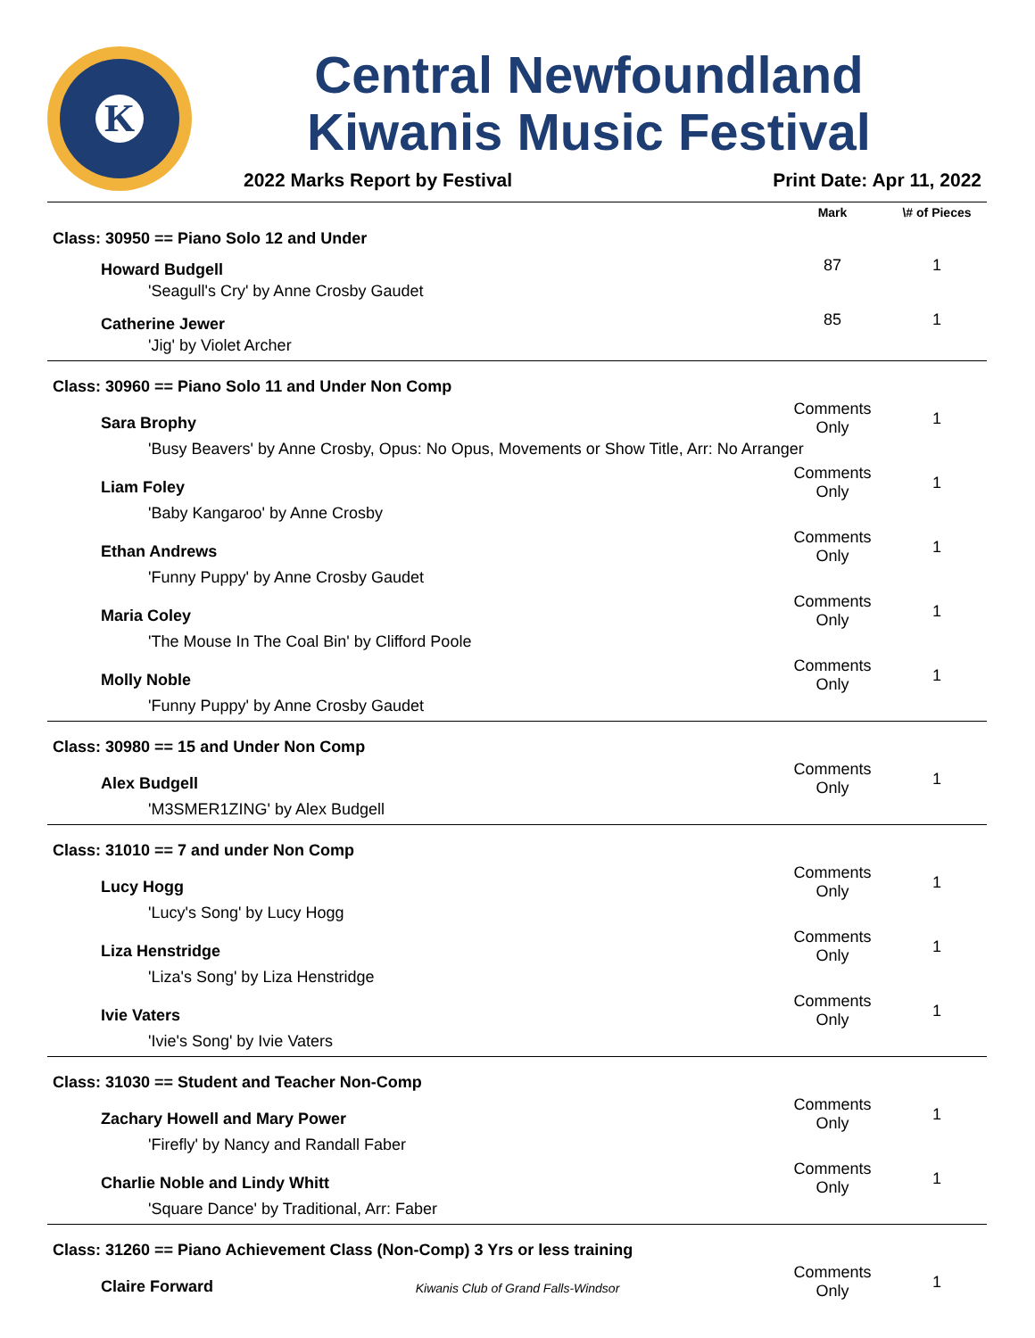K
Central Newfoundland
Kiwanis Music Festival
2022 Marks Report by Festival Print Date: Apr 11, 2022
| | Mark | \# of Pieces |
| --- | --- | --- |
| Class: 30950 == Piano Solo 12 and Under | | |
| Howard Budgell | 87 | 1 |
| 'Seagull's Cry' by Anne Crosby Gaudet | | |
| Catherine Jewer | 85 | 1 |
| 'Jig' by Violet Archer | | |
| Class: 30960 == Piano Solo 11 and Under Non Comp | | |
| Sara Brophy | Comments Only | 1 |
| 'Busy Beavers' by Anne Crosby, Opus: No Opus, Movements or Show Title, Arr: No Arranger | | |
| Liam Foley | Comments Only | 1 |
| 'Baby Kangaroo' by Anne Crosby | | |
| Ethan Andrews | Comments Only | 1 |
| 'Funny Puppy' by Anne Crosby Gaudet | | |
| Maria Coley | Comments Only | 1 |
| 'The Mouse In The Coal Bin' by Clifford Poole | | |
| Molly Noble | Comments Only | 1 |
| 'Funny Puppy' by Anne Crosby Gaudet | | |
| Class: 30980 == 15 and Under Non Comp | | |
| Alex Budgell | Comments Only | 1 |
| 'M3SMER1ZING' by Alex Budgell | | |
| Class: 31010 == 7 and under Non Comp | | |
| Lucy Hogg | Comments Only | 1 |
| 'Lucy's Song' by Lucy Hogg | | |
| Liza Henstridge | Comments Only | 1 |
| 'Liza's Song' by Liza Henstridge | | |
| Ivie Vaters | Comments Only | 1 |
| 'Ivie's Song' by Ivie Vaters | | |
| Class: 31030 == Student and Teacher Non-Comp | | |
| Zachary Howell and Mary Power | Comments Only | 1 |
| 'Firefly' by Nancy and Randall Faber | | |
| Charlie Noble and Lindy Whitt | Comments Only | 1 |
| 'Square Dance' by Traditional, Arr: Faber | | |
| Class: 31260 == Piano Achievement Class (Non-Comp) 3 Yrs or less training | | |
| Claire Forward | Comments Only | 1 |
Kiwanis Club of Grand Falls-Windsor